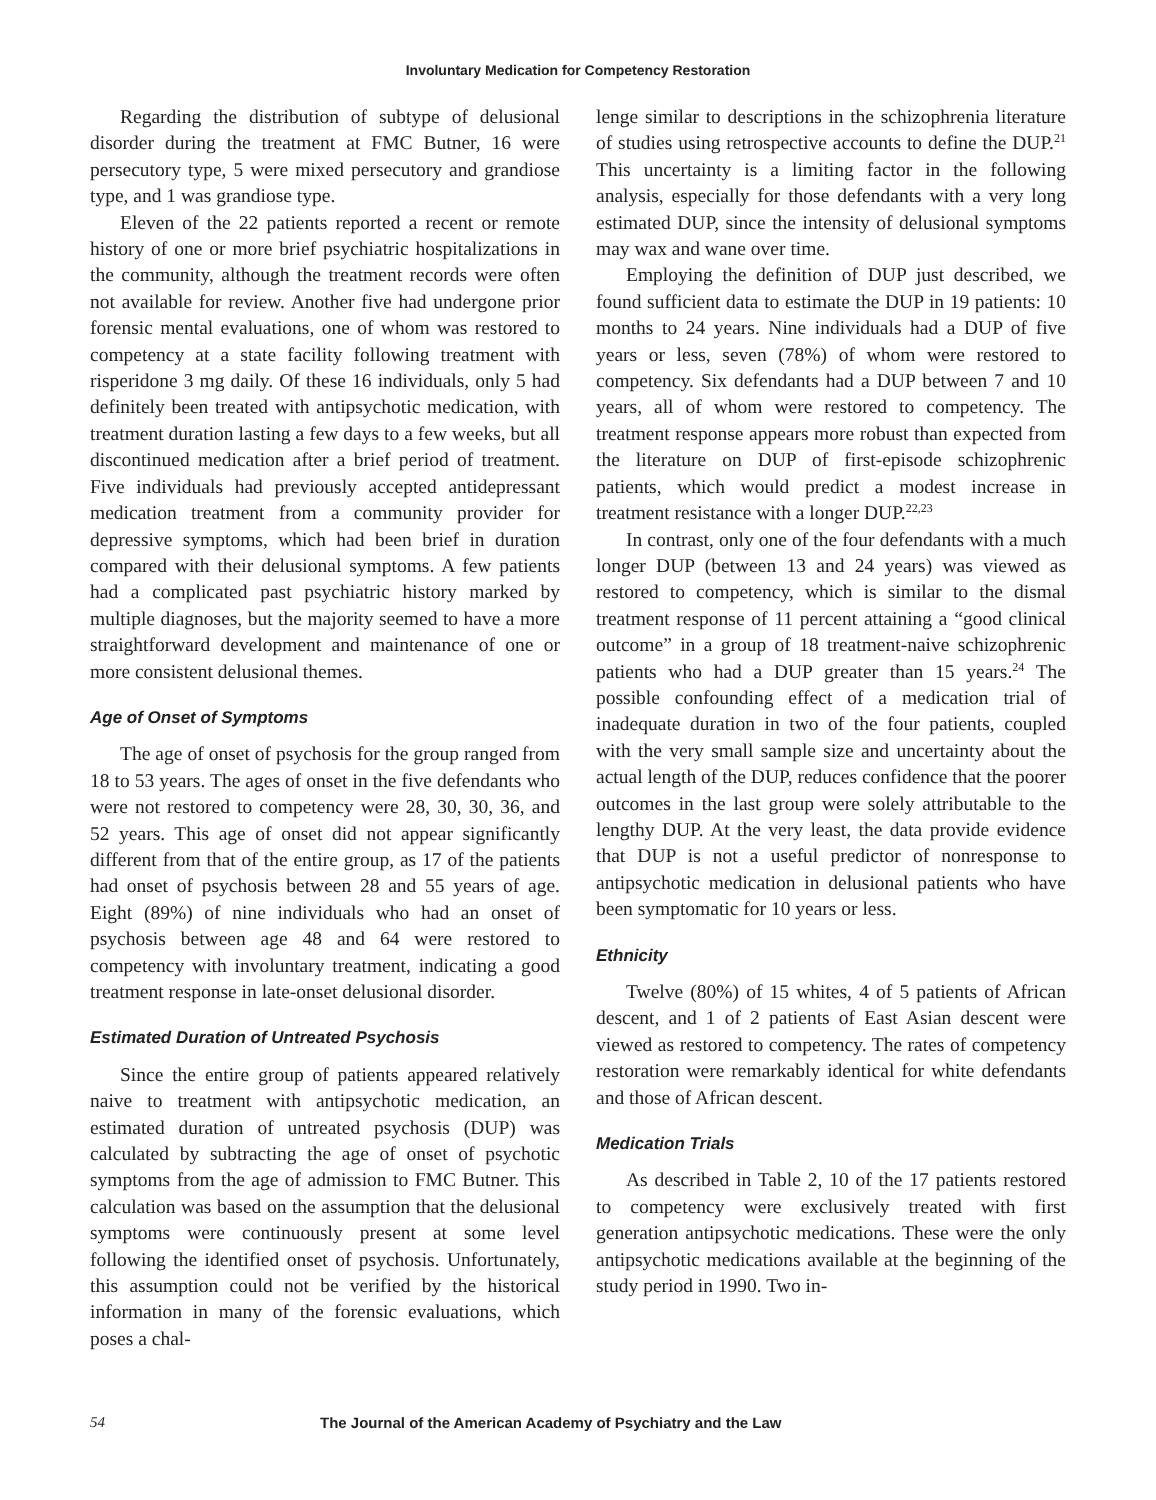Involuntary Medication for Competency Restoration
Regarding the distribution of subtype of delusional disorder during the treatment at FMC Butner, 16 were persecutory type, 5 were mixed persecutory and grandiose type, and 1 was grandiose type.
Eleven of the 22 patients reported a recent or remote history of one or more brief psychiatric hospitalizations in the community, although the treatment records were often not available for review. Another five had undergone prior forensic mental evaluations, one of whom was restored to competency at a state facility following treatment with risperidone 3 mg daily. Of these 16 individuals, only 5 had definitely been treated with antipsychotic medication, with treatment duration lasting a few days to a few weeks, but all discontinued medication after a brief period of treatment. Five individuals had previously accepted antidepressant medication treatment from a community provider for depressive symptoms, which had been brief in duration compared with their delusional symptoms. A few patients had a complicated past psychiatric history marked by multiple diagnoses, but the majority seemed to have a more straightforward development and maintenance of one or more consistent delusional themes.
Age of Onset of Symptoms
The age of onset of psychosis for the group ranged from 18 to 53 years. The ages of onset in the five defendants who were not restored to competency were 28, 30, 30, 36, and 52 years. This age of onset did not appear significantly different from that of the entire group, as 17 of the patients had onset of psychosis between 28 and 55 years of age. Eight (89%) of nine individuals who had an onset of psychosis between age 48 and 64 were restored to competency with involuntary treatment, indicating a good treatment response in late-onset delusional disorder.
Estimated Duration of Untreated Psychosis
Since the entire group of patients appeared relatively naive to treatment with antipsychotic medication, an estimated duration of untreated psychosis (DUP) was calculated by subtracting the age of onset of psychotic symptoms from the age of admission to FMC Butner. This calculation was based on the assumption that the delusional symptoms were continuously present at some level following the identified onset of psychosis. Unfortunately, this assumption could not be verified by the historical information in many of the forensic evaluations, which poses a chal-
lenge similar to descriptions in the schizophrenia literature of studies using retrospective accounts to define the DUP.<sup>21</sup> This uncertainty is a limiting factor in the following analysis, especially for those defendants with a very long estimated DUP, since the intensity of delusional symptoms may wax and wane over time.
Employing the definition of DUP just described, we found sufficient data to estimate the DUP in 19 patients: 10 months to 24 years. Nine individuals had a DUP of five years or less, seven (78%) of whom were restored to competency. Six defendants had a DUP between 7 and 10 years, all of whom were restored to competency. The treatment response appears more robust than expected from the literature on DUP of first-episode schizophrenic patients, which would predict a modest increase in treatment resistance with a longer DUP.<sup>22,23</sup>
In contrast, only one of the four defendants with a much longer DUP (between 13 and 24 years) was viewed as restored to competency, which is similar to the dismal treatment response of 11 percent attaining a “good clinical outcome” in a group of 18 treatment-naive schizophrenic patients who had a DUP greater than 15 years.<sup>24</sup> The possible confounding effect of a medication trial of inadequate duration in two of the four patients, coupled with the very small sample size and uncertainty about the actual length of the DUP, reduces confidence that the poorer outcomes in the last group were solely attributable to the lengthy DUP. At the very least, the data provide evidence that DUP is not a useful predictor of nonresponse to antipsychotic medication in delusional patients who have been symptomatic for 10 years or less.
Ethnicity
Twelve (80%) of 15 whites, 4 of 5 patients of African descent, and 1 of 2 patients of East Asian descent were viewed as restored to competency. The rates of competency restoration were remarkably identical for white defendants and those of African descent.
Medication Trials
As described in Table 2, 10 of the 17 patients restored to competency were exclusively treated with first generation antipsychotic medications. These were the only antipsychotic medications available at the beginning of the study period in 1990. Two in-
54 The Journal of the American Academy of Psychiatry and the Law